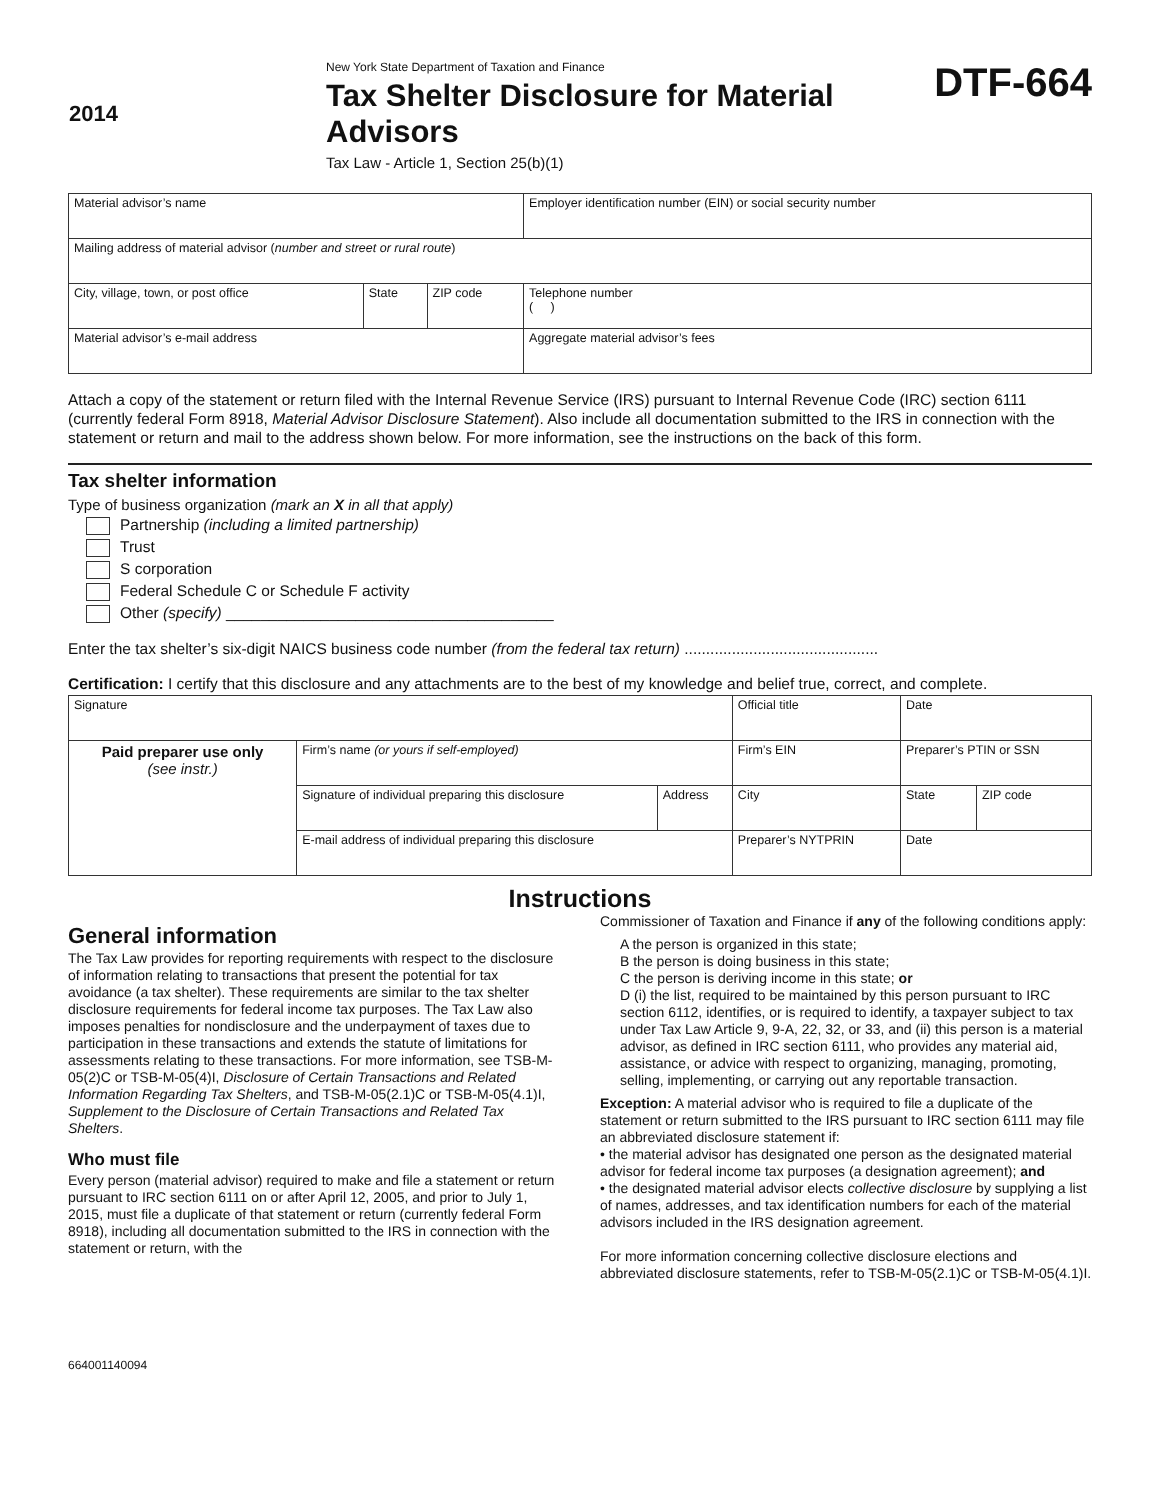2014
New York State Department of Taxation and Finance
Tax Shelter Disclosure for Material Advisors
Tax Law - Article 1, Section 25(b)(1)
DTF-664
| Material advisor’s name | | | Employer identification number (EIN) or social security number |
| Mailing address of material advisor ( number and street or rural route ) | | | |
| City, village, town, or post office | State | ZIP code | Telephone number ( ) |
| Material advisor’s e-mail address | | | Aggregate material advisor’s fees |
Attach a copy of the statement or return filed with the Internal Revenue Service (IRS) pursuant to Internal Revenue Code (IRC) section 6111 (currently federal Form 8918, Material Advisor Disclosure Statement). Also include all documentation submitted to the IRS in connection with the statement or return and mail to the address shown below. For more information, see the instructions on the back of this form.
Tax shelter information
Type of business organization (mark an X in all that apply)
Partnership (including a limited partnership)
Trust
S corporation
Federal Schedule C or Schedule F activity
Other (specify) ______________________________________
Enter the tax shelter’s six-digit NAICS business code number (from the federal tax return) .............................................
Certification: I certify that this disclosure and any attachments are to the best of my knowledge and belief true, correct, and complete.
| Signature | | | Official title | | Date | |
| Paid preparer use only (see instr.) | Firm’s name (or yours if self-employed) | | Firm’s EIN | | Preparer’s PTIN or SSN | |
| | Signature of individual preparing this disclosure | Address | City | | State | ZIP code |
| | E-mail address of individual preparing this disclosure | | | Preparer’s NYTPRIN | Date | |
Instructions
General information
The Tax Law provides for reporting requirements with respect to the disclosure of information relating to transactions that present the potential for tax avoidance (a tax shelter). These requirements are similar to the tax shelter disclosure requirements for federal income tax purposes. The Tax Law also imposes penalties for nondisclosure and the underpayment of taxes due to participation in these transactions and extends the statute of limitations for assessments relating to these transactions. For more information, see TSB-M-05(2)C or TSB-M-05(4)I, Disclosure of Certain Transactions and Related Information Regarding Tax Shelters, and TSB-M-05(2.1)C or TSB-M-05(4.1)I, Supplement to the Disclosure of Certain Transactions and Related Tax Shelters.
Who must file
Every person (material advisor) required to make and file a statement or return pursuant to IRC section 6111 on or after April 12, 2005, and prior to July 1, 2015, must file a duplicate of that statement or return (currently federal Form 8918), including all documentation submitted to the IRS in connection with the statement or return, with the
664001140094
Commissioner of Taxation and Finance if any of the following conditions apply:
A the person is organized in this state;
B the person is doing business in this state;
C the person is deriving income in this state; or
D (i) the list, required to be maintained by this person pursuant to IRC section 6112, identifies, or is required to identify, a taxpayer subject to tax under Tax Law Article 9, 9-A, 22, 32, or 33, and (ii) this person is a material advisor, as defined in IRC section 6111, who provides any material aid, assistance, or advice with respect to organizing, managing, promoting, selling, implementing, or carrying out any reportable transaction.
Exception: A material advisor who is required to file a duplicate of the statement or return submitted to the IRS pursuant to IRC section 6111 may file an abbreviated disclosure statement if:
• the material advisor has designated one person as the designated material advisor for federal income tax purposes (a designation agreement); and
• the designated material advisor elects collective disclosure by supplying a list of names, addresses, and tax identification numbers for each of the material advisors included in the IRS designation agreement.
For more information concerning collective disclosure elections and abbreviated disclosure statements, refer to TSB-M-05(2.1)C or TSB-M-05(4.1)I.